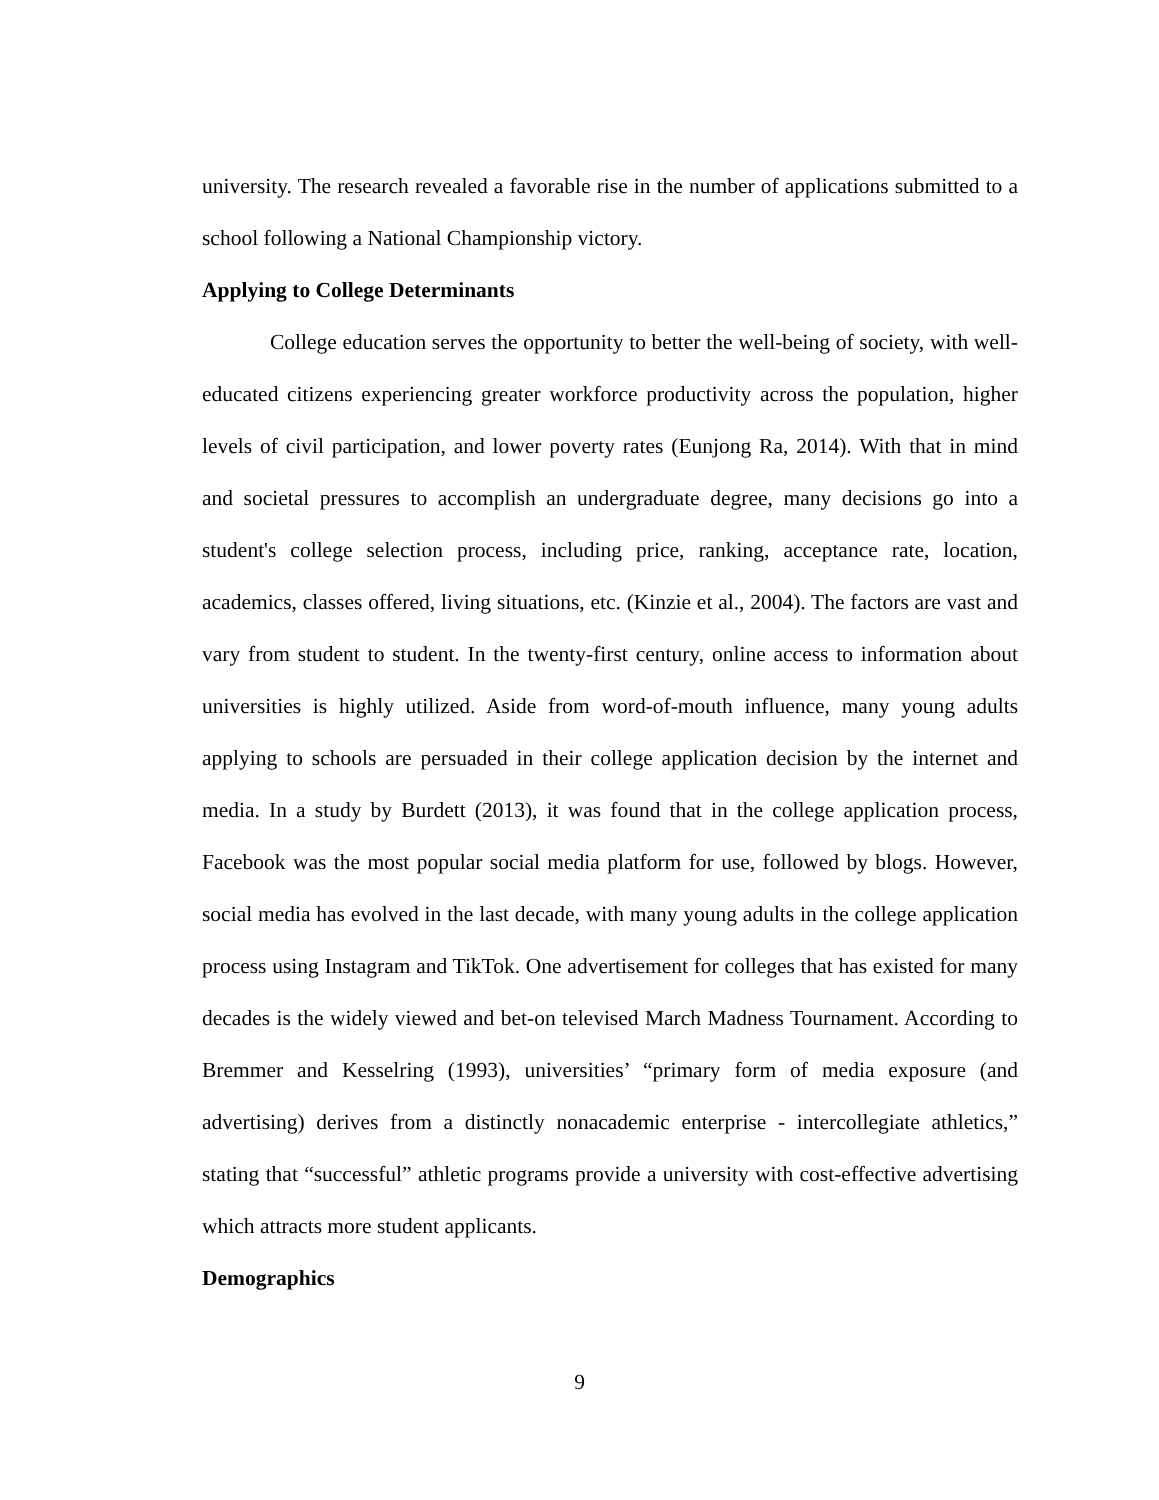university. The research revealed a favorable rise in the number of applications submitted to a school following a National Championship victory.
Applying to College Determinants
College education serves the opportunity to better the well-being of society, with well-educated citizens experiencing greater workforce productivity across the population, higher levels of civil participation, and lower poverty rates (Eunjong Ra, 2014). With that in mind and societal pressures to accomplish an undergraduate degree, many decisions go into a student's college selection process, including price, ranking, acceptance rate, location, academics, classes offered, living situations, etc. (Kinzie et al., 2004). The factors are vast and vary from student to student. In the twenty-first century, online access to information about universities is highly utilized. Aside from word-of-mouth influence, many young adults applying to schools are persuaded in their college application decision by the internet and media. In a study by Burdett (2013), it was found that in the college application process, Facebook was the most popular social media platform for use, followed by blogs. However, social media has evolved in the last decade, with many young adults in the college application process using Instagram and TikTok. One advertisement for colleges that has existed for many decades is the widely viewed and bet-on televised March Madness Tournament. According to Bremmer and Kesselring (1993), universities’ “primary form of media exposure (and advertising) derives from a distinctly nonacademic enterprise - intercollegiate athletics,” stating that “successful” athletic programs provide a university with cost-effective advertising which attracts more student applicants.
Demographics
9